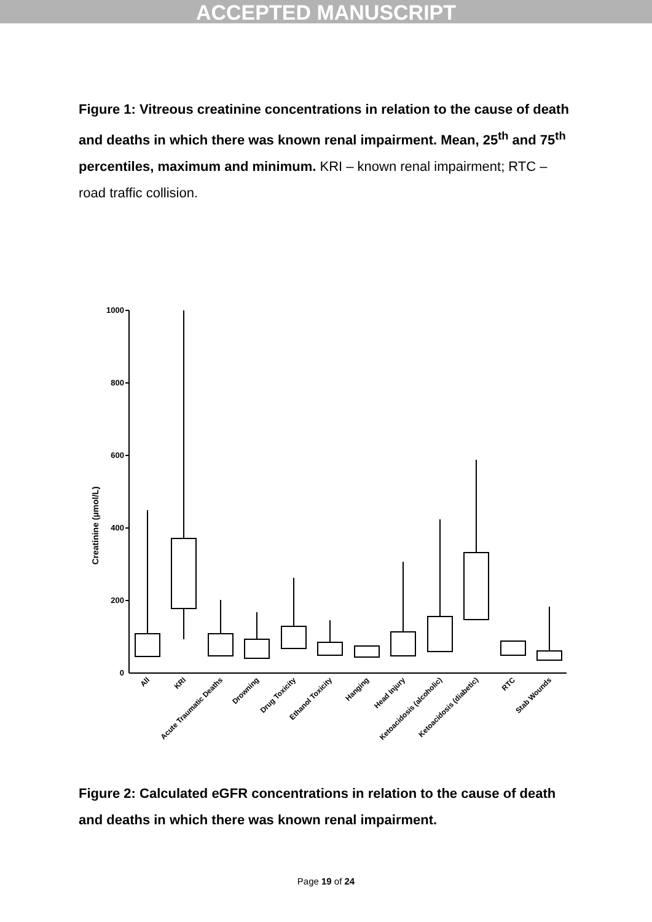ACCEPTED MANUSCRIPT
Figure 1: Vitreous creatinine concentrations in relation to the cause of death and deaths in which there was known renal impairment. Mean, 25<sup>th</sup> and 75<sup>th</sup> percentiles, maximum and minimum. KRI – known renal impairment; RTC – road traffic collision.
1000
800
600
400
200
0
Creatinine (µmol/L)
All
KRI
Acute Traumatic Deaths
Drowning
Drug Toxicity
Ethanol Toxicity
Hanging
Head Injury
Ketoacidosis (alcoholic)
Ketoacidosis (diabetic)
RTC
Stab Wounds
Figure 2: Calculated eGFR concentrations in relation to the cause of death and deaths in which there was known renal impairment.
Page 19 of 24